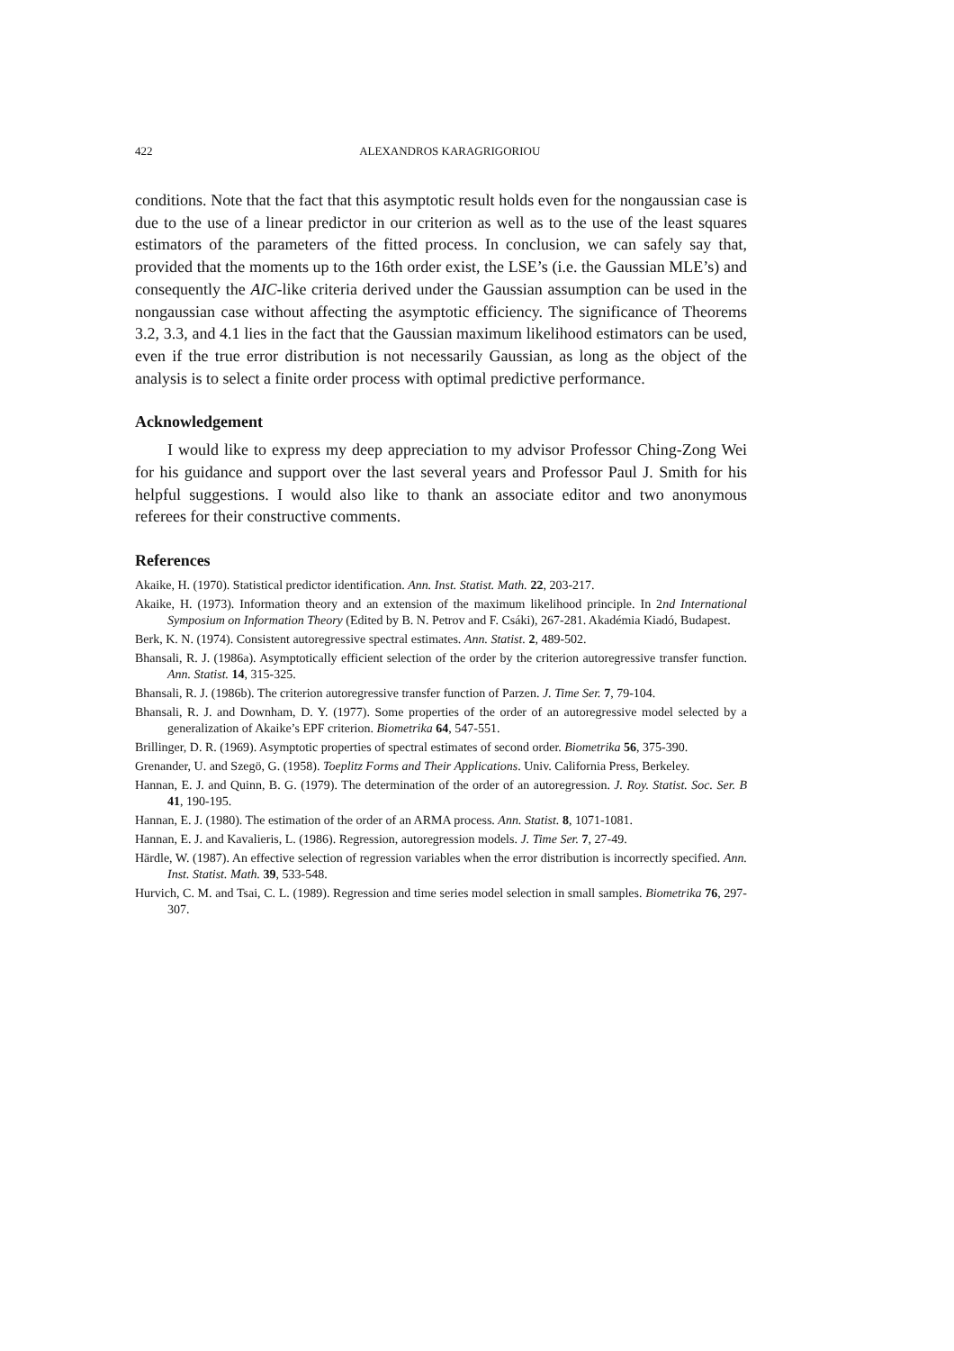422 ALEXANDROS KARAGRIGORIOU
conditions. Note that the fact that this asymptotic result holds even for the nongaussian case is due to the use of a linear predictor in our criterion as well as to the use of the least squares estimators of the parameters of the fitted process. In conclusion, we can safely say that, provided that the moments up to the 16th order exist, the LSE’s (i.e. the Gaussian MLE’s) and consequently the AIC-like criteria derived under the Gaussian assumption can be used in the nongaussian case without affecting the asymptotic efficiency. The significance of Theorems 3.2, 3.3, and 4.1 lies in the fact that the Gaussian maximum likelihood estimators can be used, even if the true error distribution is not necessarily Gaussian, as long as the object of the analysis is to select a finite order process with optimal predictive performance.
Acknowledgement
I would like to express my deep appreciation to my advisor Professor Ching-Zong Wei for his guidance and support over the last several years and Professor Paul J. Smith for his helpful suggestions. I would also like to thank an associate editor and two anonymous referees for their constructive comments.
References
Akaike, H. (1970). Statistical predictor identification. Ann. Inst. Statist. Math. 22, 203-217.
Akaike, H. (1973). Information theory and an extension of the maximum likelihood principle. In 2nd International Symposium on Information Theory (Edited by B. N. Petrov and F. Csáki), 267-281. Akadémia Kiadó, Budapest.
Berk, K. N. (1974). Consistent autoregressive spectral estimates. Ann. Statist. 2, 489-502.
Bhansali, R. J. (1986a). Asymptotically efficient selection of the order by the criterion autoregressive transfer function. Ann. Statist. 14, 315-325.
Bhansali, R. J. (1986b). The criterion autoregressive transfer function of Parzen. J. Time Ser. 7, 79-104.
Bhansali, R. J. and Downham, D. Y. (1977). Some properties of the order of an autoregressive model selected by a generalization of Akaike’s EPF criterion. Biometrika 64, 547-551.
Brillinger, D. R. (1969). Asymptotic properties of spectral estimates of second order. Biometrika 56, 375-390.
Grenander, U. and Szegö, G. (1958). Toeplitz Forms and Their Applications. Univ. California Press, Berkeley.
Hannan, E. J. and Quinn, B. G. (1979). The determination of the order of an autoregression. J. Roy. Statist. Soc. Ser. B 41, 190-195.
Hannan, E. J. (1980). The estimation of the order of an ARMA process. Ann. Statist. 8, 1071-1081.
Hannan, E. J. and Kavalieris, L. (1986). Regression, autoregression models. J. Time Ser. 7, 27-49.
Härdle, W. (1987). An effective selection of regression variables when the error distribution is incorrectly specified. Ann. Inst. Statist. Math. 39, 533-548.
Hurvich, C. M. and Tsai, C. L. (1989). Regression and time series model selection in small samples. Biometrika 76, 297-307.